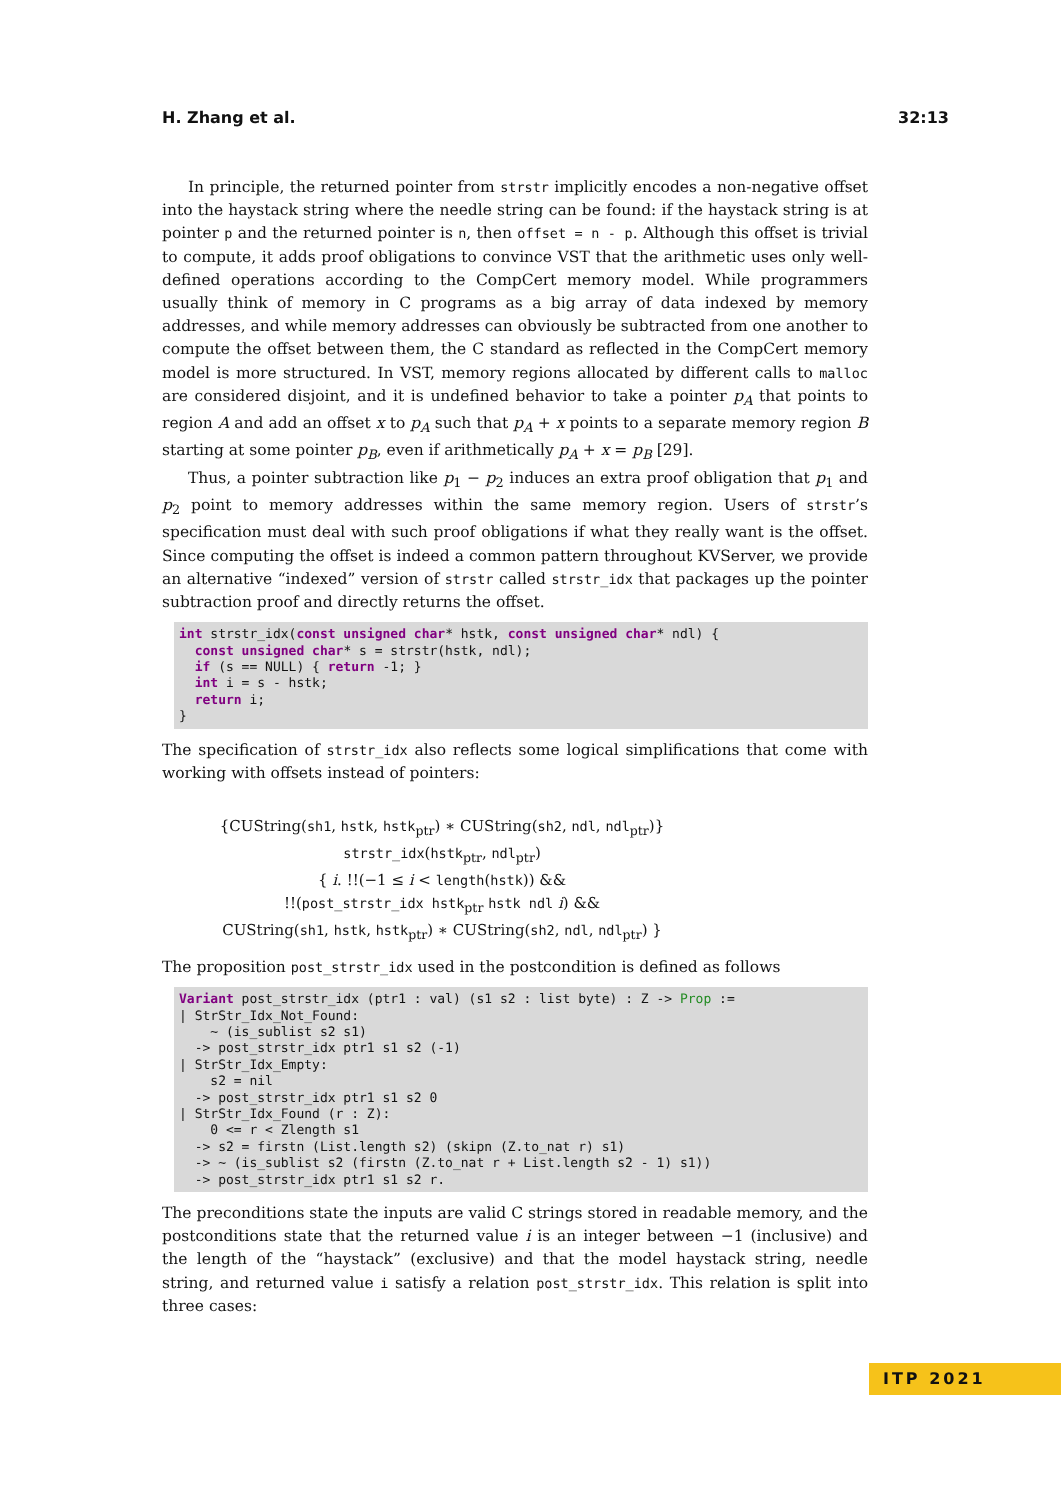H. Zhang et al. 32:13
In principle, the returned pointer from strstr implicitly encodes a non-negative offset into the haystack string where the needle string can be found: if the haystack string is at pointer p and the returned pointer is n, then offset = n - p. Although this offset is trivial to compute, it adds proof obligations to convince VST that the arithmetic uses only well-defined operations according to the CompCert memory model. While programmers usually think of memory in C programs as a big array of data indexed by memory addresses, and while memory addresses can obviously be subtracted from one another to compute the offset between them, the C standard as reflected in the CompCert memory model is more structured. In VST, memory regions allocated by different calls to malloc are considered disjoint, and it is undefined behavior to take a pointer p<sub>A</sub> that points to region A and add an offset x to p<sub>A</sub> such that p<sub>A</sub> + x points to a separate memory region B starting at some pointer p<sub>B</sub>, even if arithmetically p<sub>A</sub> + x = p<sub>B</sub> [29].
Thus, a pointer subtraction like p<sub>1</sub> − p<sub>2</sub> induces an extra proof obligation that p<sub>1</sub> and p<sub>2</sub> point to memory addresses within the same memory region. Users of strstr’s specification must deal with such proof obligations if what they really want is the offset. Since computing the offset is indeed a common pattern throughout KVServer, we provide an alternative “indexed” version of strstr called strstr_idx that packages up the pointer subtraction proof and directly returns the offset.
int strstr_idx(const unsigned char* hstk, const unsigned char* ndl) {
  const unsigned char* s = strstr(hstk, ndl);
  if (s == NULL) { return -1; }
  int i = s - hstk;
  return i;
}
The specification of strstr_idx also reflects some logical simplifications that come with working with offsets instead of pointers:
{CUString(sh1, hstk, hstk<sub>ptr</sub>) ∗ CUString(sh2, ndl, ndl<sub>ptr</sub>)}
strstr_idx(hstk<sub>ptr</sub>, ndl<sub>ptr</sub>)
{ i. !!(−1 ≤ i < length(hstk)) &&
!!(post_strstr_idx hstk<sub>ptr</sub> hstk ndl i) &&
CUString(sh1, hstk, hstk<sub>ptr</sub>) ∗ CUString(sh2, ndl, ndl<sub>ptr</sub>) }
The proposition post_strstr_idx used in the postcondition is defined as follows
Variant post_strstr_idx (ptr1 : val) (s1 s2 : list byte) : Z -> Prop :=
| StrStr_Idx_Not_Found:
    ~ (is_sublist s2 s1)
  -> post_strstr_idx ptr1 s1 s2 (-1)
| StrStr_Idx_Empty:
    s2 = nil
  -> post_strstr_idx ptr1 s1 s2 0
| StrStr_Idx_Found (r : Z):
    0 <= r < Zlength s1
  -> s2 = firstn (List.length s2) (skipn (Z.to_nat r) s1)
  -> ~ (is_sublist s2 (firstn (Z.to_nat r + List.length s2 - 1) s1))
  -> post_strstr_idx ptr1 s1 s2 r.
The preconditions state the inputs are valid C strings stored in readable memory, and the postconditions state that the returned value i is an integer between −1 (inclusive) and the length of the “haystack” (exclusive) and that the model haystack string, needle string, and returned value i satisfy a relation post_strstr_idx. This relation is split into three cases:
ITP 2021